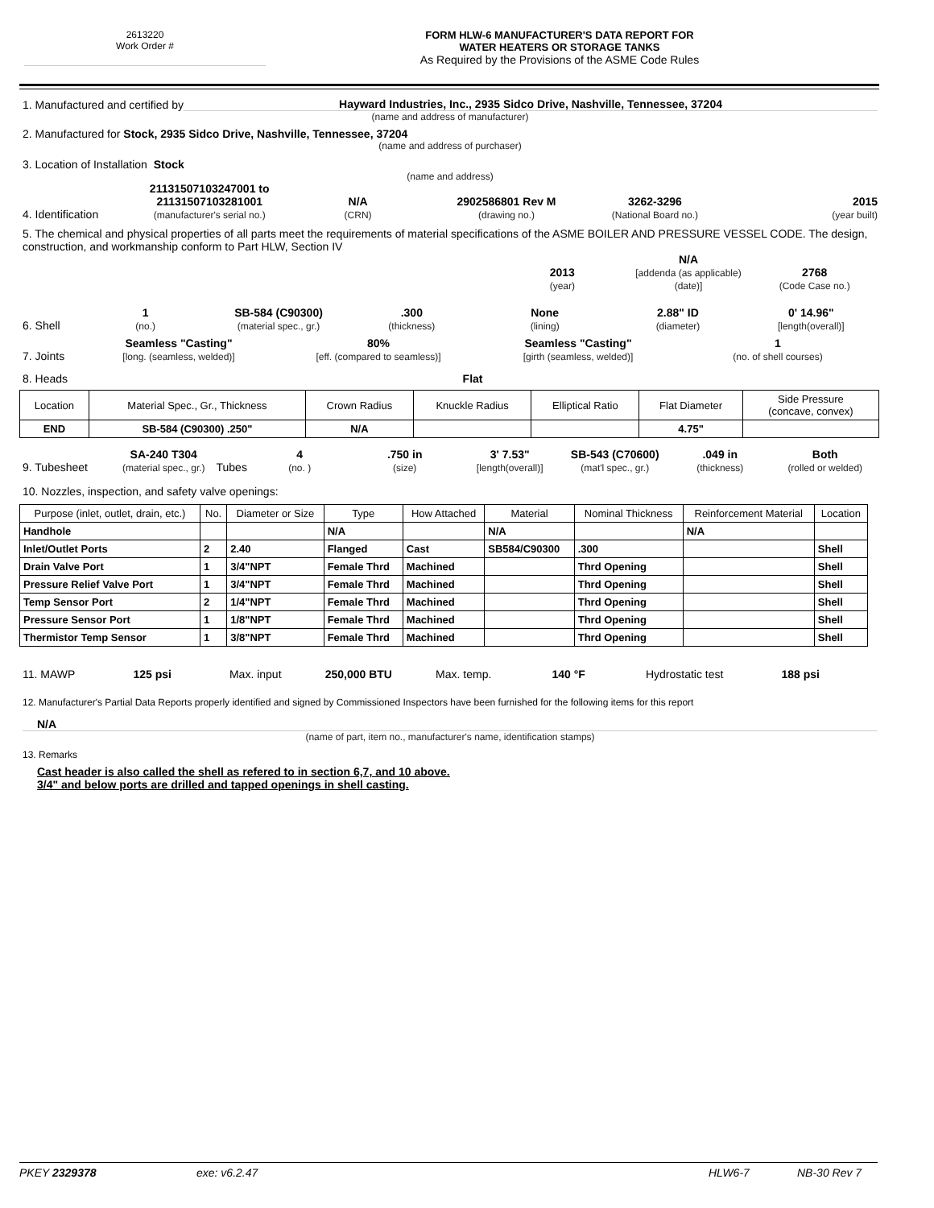2613220
Work Order #
FORM HLW-6 MANUFACTURER'S DATA REPORT FOR
WATER HEATERS OR STORAGE TANKS
As Required by the Provisions of the ASME Code Rules
1. Manufactured and certified by Hayward Industries, Inc., 2935 Sidco Drive, Nashville, Tennessee, 37204
(name and address of manufacturer)
2. Manufactured for Stock, 2935 Sidco Drive, Nashville, Tennessee, 37204
(name and address of purchaser)
3. Location of Installation Stock
(name and address)
4. Identification 21131507103247001 to
21131507103281001
(manufacturer's serial no.) N/A
(CRN) 2902586801 Rev M
(drawing no.) 3262-3296
(National Board no.) 2015
(year built)
5. The chemical and physical properties of all parts meet the requirements of material specifications of the ASME BOILER AND PRESSURE VESSEL CODE. The design, construction, and workmanship conform to Part HLW, Section IV
2013
(year) N/A
[addenda (as applicable) (date)] 2768
(Code Case no.)
6. Shell 1
(no.) SB-584 (C90300)
(material spec., gr.).300
(thickness) None
(lining) 2.88" ID
(diameter) 0' 14.96"
[length(overall)]
7. Joints Seamless "Casting"
[long. (seamless, welded)] 80%
[eff. (compared to seamless)] Seamless "Casting"
[girth (seamless, welded)] 1
(no. of shell courses)
8. Heads Flat
| Location | Material Spec., Gr., Thickness | Crown Radius | Knuckle Radius | Elliptical Ratio | Flat Diameter | Side Pressure (concave, convex) |
| --- | --- | --- | --- | --- | --- | --- |
| END | SB-584 (C90300) .250" | N/A | | | 4.75" | |
9. Tubesheet SA-240 T304
(material spec., gr.) Tubes 4
(no. ).750 in
(size) 3' 7.53"
[length(overall)] SB-543 (C70600)
(mat'l spec., gr.).049 in
(thickness) Both
(rolled or welded)
10. Nozzles, inspection, and safety valve openings:
| Purpose (inlet, outlet, drain, etc.) | No. | Diameter or Size | Type | How Attached | Material | Nominal Thickness | Reinforcement Material | Location |
| --- | --- | --- | --- | --- | --- | --- | --- | --- |
| Handhole | | | N/A | | N/A | | N/A | |
| Inlet/Outlet Ports | 2 | 2.40 | Flanged | Cast | SB584/C90300 | .300 | | Shell |
| Drain Valve Port | 1 | 3/4"NPT | Female Thrd | Machined | | Thrd Opening | | Shell |
| Pressure Relief Valve Port | 1 | 3/4"NPT | Female Thrd | Machined | | Thrd Opening | | Shell |
| Temp Sensor Port | 2 | 1/4"NPT | Female Thrd | Machined | | Thrd Opening | | Shell |
| Pressure Sensor Port | 1 | 1/8"NPT | Female Thrd | Machined | | Thrd Opening | | Shell |
| Thermistor Temp Sensor | 1 | 3/8"NPT | Female Thrd | Machined | | Thrd Opening | | Shell |
11. MAWP 125 psi Max. input 250,000 BTU Max. temp. 140 °F Hydrostatic test 188 psi
12. Manufacturer's Partial Data Reports properly identified and signed by Commissioned Inspectors have been furnished for the following items for this report
N/A
(name of part, item no., manufacturer's name, identification stamps)
13. Remarks
Cast header is also called the shell as refered to in section 6,7, and 10 above.
3/4" and below ports are drilled and tapped openings in shell casting.
PKEY 2329378 exe: v6.2.47 HLW6-7 NB-30 Rev 7